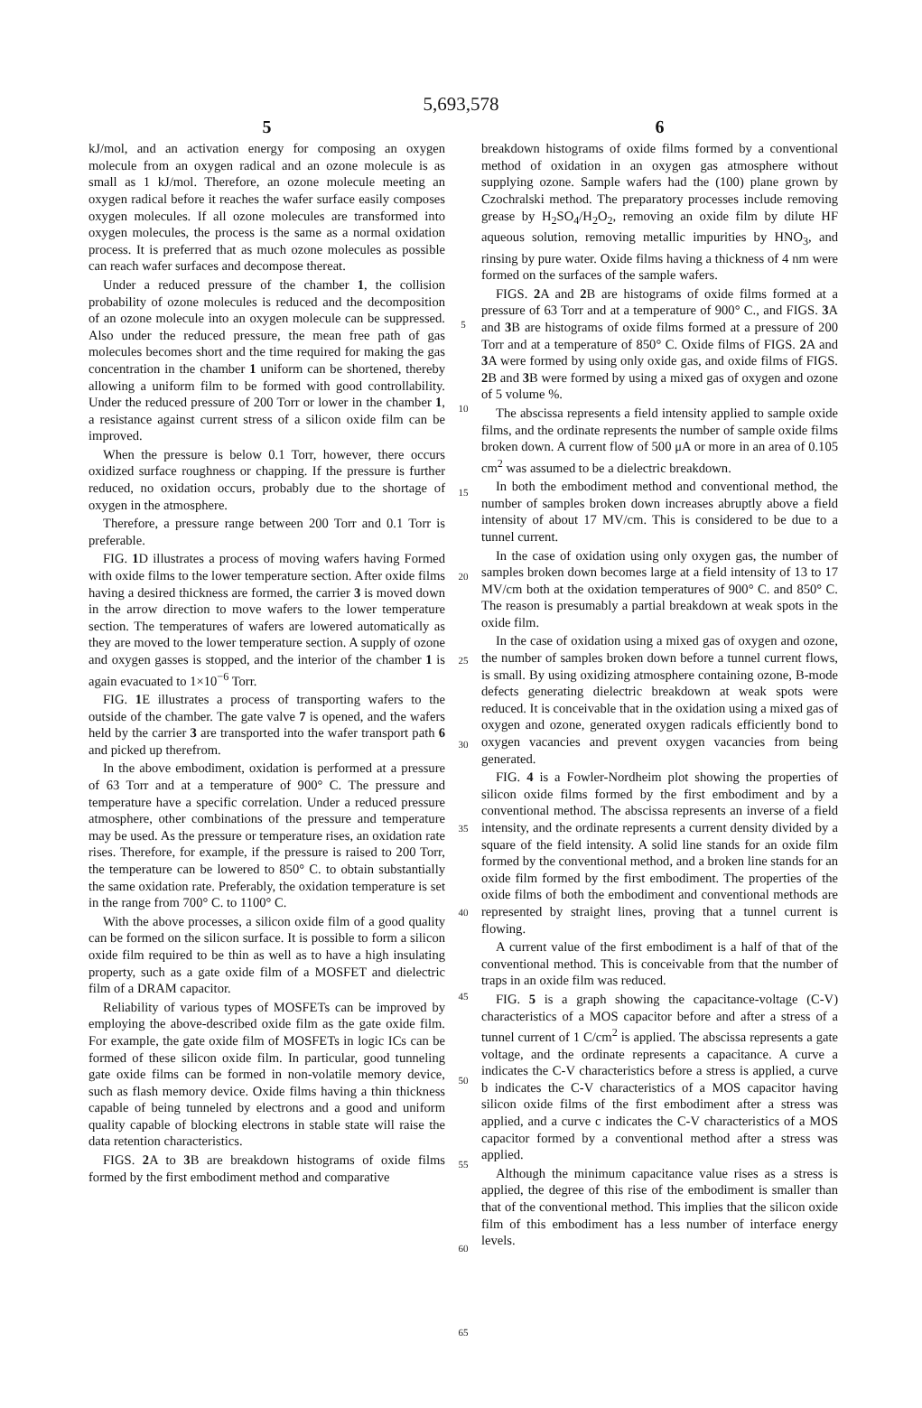5,693,578
5
kJ/mol, and an activation energy for composing an oxygen molecule from an oxygen radical and an ozone molecule is as small as 1 kJ/mol. Therefore, an ozone molecule meeting an oxygen radical before it reaches the wafer surface easily composes oxygen molecules. If all ozone molecules are transformed into oxygen molecules, the process is the same as a normal oxidation process. It is preferred that as much ozone molecules as possible can reach wafer surfaces and decompose thereat.
Under a reduced pressure of the chamber 1, the collision probability of ozone molecules is reduced and the decomposition of an ozone molecule into an oxygen molecule can be suppressed. Also under the reduced pressure, the mean free path of gas molecules becomes short and the time required for making the gas concentration in the chamber 1 uniform can be shortened, thereby allowing a uniform film to be formed with good controllability. Under the reduced pressure of 200 Torr or lower in the chamber 1, a resistance against current stress of a silicon oxide film can be improved.
When the pressure is below 0.1 Torr, however, there occurs oxidized surface roughness or chapping. If the pressure is further reduced, no oxidation occurs, probably due to the shortage of oxygen in the atmosphere.
Therefore, a pressure range between 200 Torr and 0.1 Torr is preferable.
FIG. 1 D illustrates a process of moving wafers having Formed with oxide films to the lower temperature section. After oxide films having a desired thickness are formed, the carrier 3 is moved down in the arrow direction to move wafers to the lower temperature section. The temperatures of wafers are lowered automatically as they are moved to the lower temperature section. A supply of ozone and oxygen gasses is stopped, and the interior of the chamber 1 is again evacuated to 1×10<sup>−6</sup> Torr.
FIG. 1 E illustrates a process of transporting wafers to the outside of the chamber. The gate valve 7 is opened, and the wafers held by the carrier 3 are transported into the wafer transport path 6 and picked up therefrom.
In the above embodiment, oxidation is performed at a pressure of 63 Torr and at a temperature of 900° C. The pressure and temperature have a specific correlation. Under a reduced pressure atmosphere, other combinations of the pressure and temperature may be used. As the pressure or temperature rises, an oxidation rate rises. Therefore, for example, if the pressure is raised to 200 Torr, the temperature can be lowered to 850° C. to obtain substantially the same oxidation rate. Preferably, the oxidation temperature is set in the range from 700° C. to 1100° C.
With the above processes, a silicon oxide film of a good quality can be formed on the silicon surface. It is possible to form a silicon oxide film required to be thin as well as to have a high insulating property, such as a gate oxide film of a MOSFET and dielectric film of a DRAM capacitor.
Reliability of various types of MOSFETs can be improved by employing the above-described oxide film as the gate oxide film. For example, the gate oxide film of MOSFETs in logic ICs can be formed of these silicon oxide film. In particular, good tunneling gate oxide films can be formed in non-volatile memory device, such as flash memory device. Oxide films having a thin thickness capable of being tunneled by electrons and a good and uniform quality capable of blocking electrons in stable state will raise the data retention characteristics.
FIGS. 2 A to 3 B are breakdown histograms of oxide films formed by the first embodiment method and comparative
5
10
15
20
25
30
35
40
45
50
55
60
65
6
breakdown histograms of oxide films formed by a conventional method of oxidation in an oxygen gas atmosphere without supplying ozone. Sample wafers had the (100) plane grown by Czochralski method. The preparatory processes include removing grease by H<sub>2</sub>SO<sub>4</sub>/H<sub>2</sub>O<sub>2</sub>, removing an oxide film by dilute HF aqueous solution, removing metallic impurities by HNO<sub>3</sub>, and rinsing by pure water. Oxide films having a thickness of 4 nm were formed on the surfaces of the sample wafers.
FIGS. 2 A and 2 B are histograms of oxide films formed at a pressure of 63 Torr and at a temperature of 900° C., and FIGS. 3 A and 3 B are histograms of oxide films formed at a pressure of 200 Torr and at a temperature of 850° C. Oxide films of FIGS. 2 A and 3 A were formed by using only oxide gas, and oxide films of FIGS. 2 B and 3 B were formed by using a mixed gas of oxygen and ozone of 5 volume %.
The abscissa represents a field intensity applied to sample oxide films, and the ordinate represents the number of sample oxide films broken down. A current flow of 500 μA or more in an area of 0.105 cm<sup>2</sup> was assumed to be a dielectric breakdown.
In both the embodiment method and conventional method, the number of samples broken down increases abruptly above a field intensity of about 17 MV/cm. This is considered to be due to a tunnel current.
In the case of oxidation using only oxygen gas, the number of samples broken down becomes large at a field intensity of 13 to 17 MV/cm both at the oxidation temperatures of 900° C. and 850° C. The reason is presumably a partial breakdown at weak spots in the oxide film.
In the case of oxidation using a mixed gas of oxygen and ozone, the number of samples broken down before a tunnel current flows, is small. By using oxidizing atmosphere containing ozone, B-mode defects generating dielectric breakdown at weak spots were reduced. It is conceivable that in the oxidation using a mixed gas of oxygen and ozone, generated oxygen radicals efficiently bond to oxygen vacancies and prevent oxygen vacancies from being generated.
FIG. 4 is a Fowler-Nordheim plot showing the properties of silicon oxide films formed by the first embodiment and by a conventional method. The abscissa represents an inverse of a field intensity, and the ordinate represents a current density divided by a square of the field intensity. A solid line stands for an oxide film formed by the conventional method, and a broken line stands for an oxide film formed by the first embodiment. The properties of the oxide films of both the embodiment and conventional methods are represented by straight lines, proving that a tunnel current is flowing.
A current value of the first embodiment is a half of that of the conventional method. This is conceivable from that the number of traps in an oxide film was reduced.
FIG. 5 is a graph showing the capacitance-voltage (C-V) characteristics of a MOS capacitor before and after a stress of a tunnel current of 1 C/cm<sup>2</sup> is applied. The abscissa represents a gate voltage, and the ordinate represents a capacitance. A curve a indicates the C-V characteristics before a stress is applied, a curve b indicates the C-V characteristics of a MOS capacitor having silicon oxide films of the first embodiment after a stress was applied, and a curve c indicates the C-V characteristics of a MOS capacitor formed by a conventional method after a stress was applied.
Although the minimum capacitance value rises as a stress is applied, the degree of this rise of the embodiment is smaller than that of the conventional method. This implies that the silicon oxide film of this embodiment has a less number of interface energy levels.